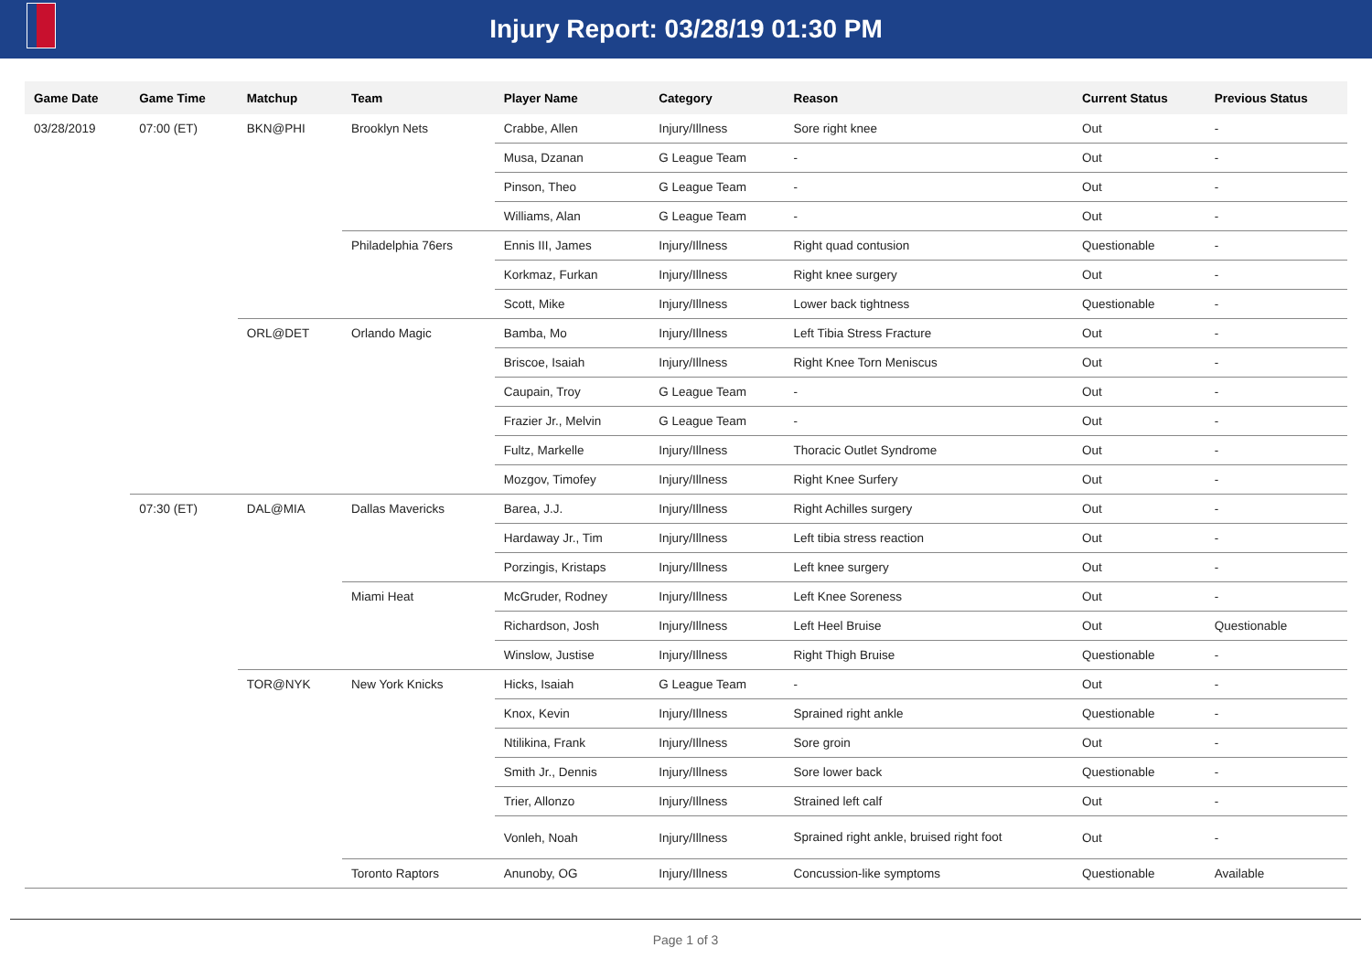Injury Report: 03/28/19 01:30 PM
| Game Date | Game Time | Matchup | Team | Player Name | Category | Reason | Current Status | Previous Status |
| --- | --- | --- | --- | --- | --- | --- | --- | --- |
| 03/28/2019 | 07:00 (ET) | BKN@PHI | Brooklyn Nets | Crabbe, Allen | Injury/Illness | Sore right knee | Out | - |
| | | | | Musa, Dzanan | G League Team | - | Out | - |
| | | | | Pinson, Theo | G League Team | - | Out | - |
| | | | | Williams, Alan | G League Team | - | Out | - |
| | | | Philadelphia 76ers | Ennis III, James | Injury/Illness | Right quad contusion | Questionable | - |
| | | | | Korkmaz, Furkan | Injury/Illness | Right knee surgery | Out | - |
| | | | | Scott, Mike | Injury/Illness | Lower back tightness | Questionable | - |
| | | ORL@DET | Orlando Magic | Bamba, Mo | Injury/Illness | Left Tibia Stress Fracture | Out | - |
| | | | | Briscoe, Isaiah | Injury/Illness | Right Knee Torn Meniscus | Out | - |
| | | | | Caupain, Troy | G League Team | - | Out | - |
| | | | | Frazier Jr., Melvin | G League Team | - | Out | - |
| | | | | Fultz, Markelle | Injury/Illness | Thoracic Outlet Syndrome | Out | - |
| | | | | Mozgov, Timofey | Injury/Illness | Right Knee Surfery | Out | - |
| | 07:30 (ET) | DAL@MIA | Dallas Mavericks | Barea, J.J. | Injury/Illness | Right Achilles surgery | Out | - |
| | | | | Hardaway Jr., Tim | Injury/Illness | Left tibia stress reaction | Out | - |
| | | | | Porzingis, Kristaps | Injury/Illness | Left knee surgery | Out | - |
| | | | Miami Heat | McGruder, Rodney | Injury/Illness | Left Knee Soreness | Out | - |
| | | | | Richardson, Josh | Injury/Illness | Left Heel Bruise | Out | Questionable |
| | | | | Winslow, Justise | Injury/Illness | Right Thigh Bruise | Questionable | - |
| | | TOR@NYK | New York Knicks | Hicks, Isaiah | G League Team | - | Out | - |
| | | | | Knox, Kevin | Injury/Illness | Sprained right ankle | Questionable | - |
| | | | | Ntilikina, Frank | Injury/Illness | Sore groin | Out | - |
| | | | | Smith Jr., Dennis | Injury/Illness | Sore lower back | Questionable | - |
| | | | | Trier, Allonzo | Injury/Illness | Strained left calf | Out | - |
| | | | | Vonleh, Noah | Injury/Illness | Sprained right ankle, bruised right foot | Out | - |
| | | | Toronto Raptors | Anunoby, OG | Injury/Illness | Concussion-like symptoms | Questionable | Available |
Page 1 of 3